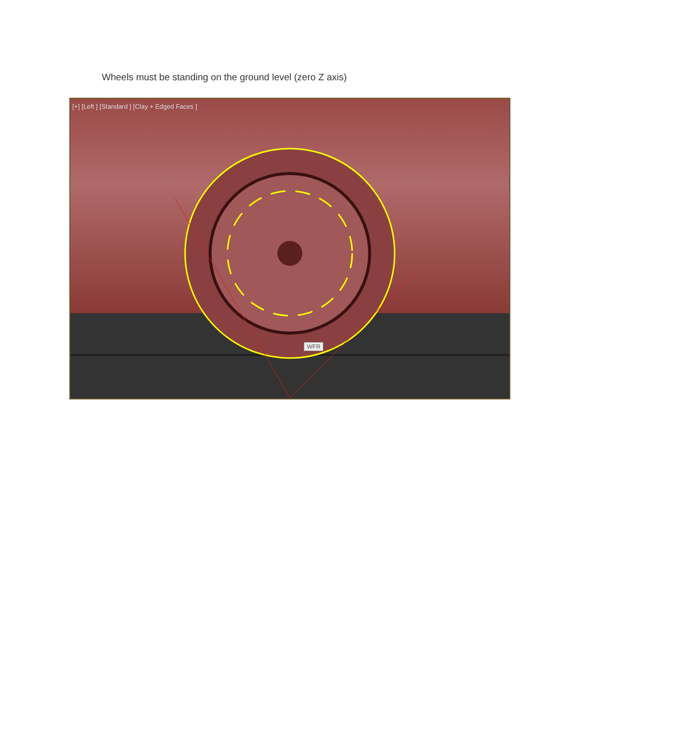Wheels must be standing on the ground level (zero Z axis)
[+] [Left ] [Standard ] [Clay + Edged Faces ]
WFR